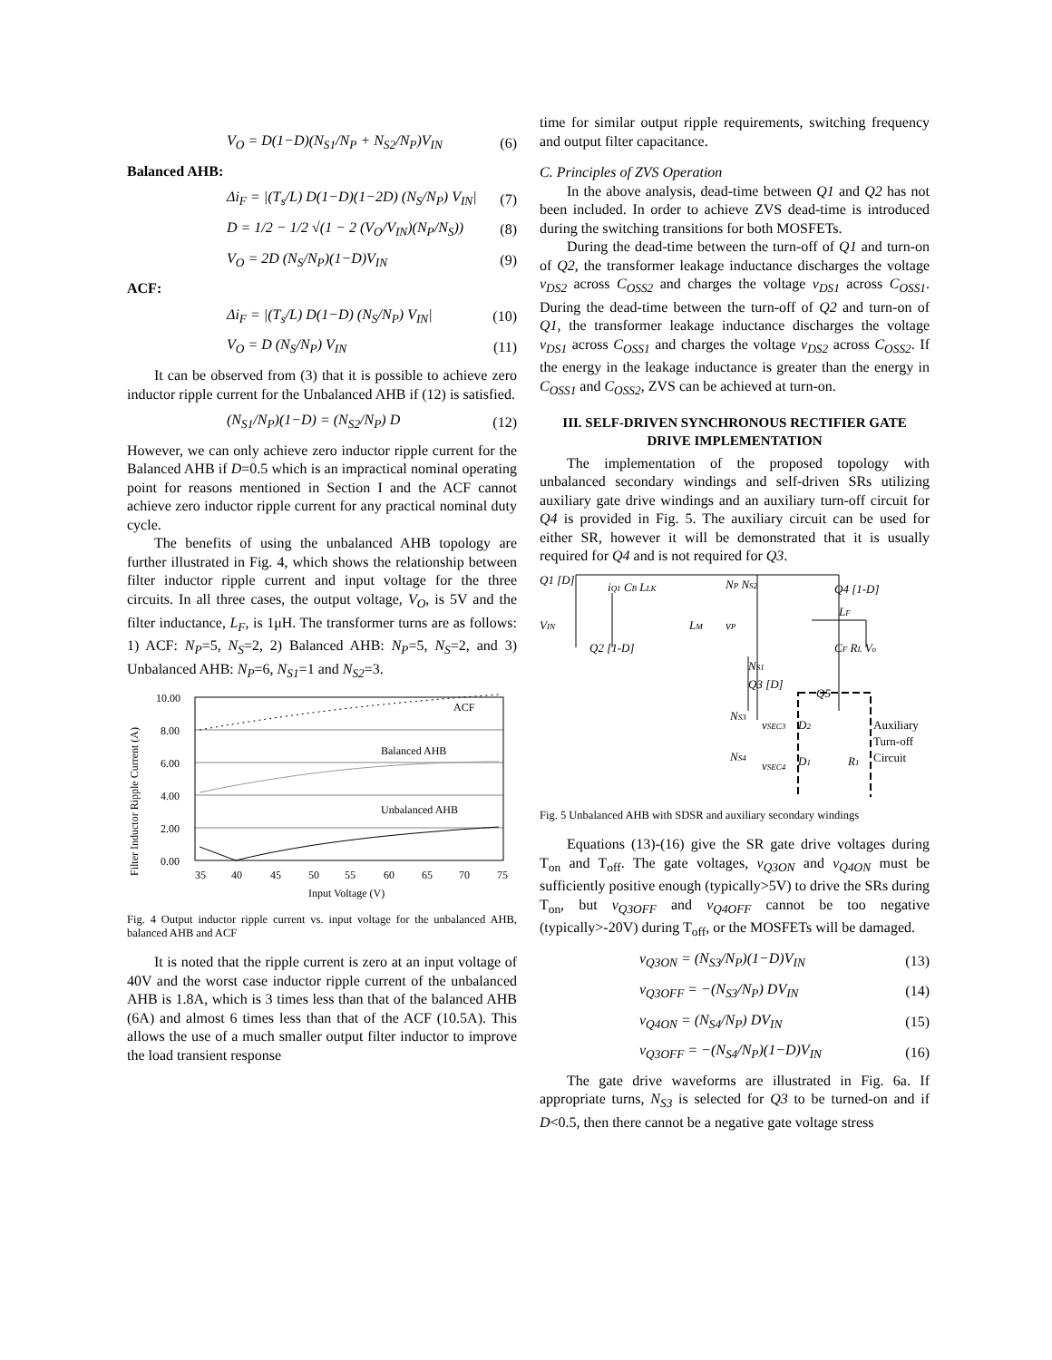V<sub>O</sub> = D(1−D)(N<sub>S1</sub>/N<sub>P</sub> + N<sub>S2</sub>/N<sub>P</sub>)V<sub>IN</sub> (6)
Balanced AHB:
Δi<sub>F</sub> = |(T<sub>s</sub>/L) D(1−D)(1−2D) (N<sub>S</sub>/N<sub>P</sub>) V<sub>IN</sub>| (7)
D = 1/2 − 1/2 √(1 − 2 (V<sub>O</sub>/V<sub>IN</sub>)(N<sub>P</sub>/N<sub>S</sub>)) (8)
V<sub>O</sub> = 2D (N<sub>S</sub>/N<sub>P</sub>)(1−D)V<sub>IN</sub> (9)
ACF:
Δi<sub>F</sub> = |(T<sub>s</sub>/L) D(1−D) (N<sub>S</sub>/N<sub>P</sub>) V<sub>IN</sub>| (10)
V<sub>O</sub> = D (N<sub>S</sub>/N<sub>P</sub>) V<sub>IN</sub> (11)
It can be observed from (3) that it is possible to achieve zero inductor ripple current for the Unbalanced AHB if (12) is satisfied.
(N<sub>S1</sub>/N<sub>P</sub>)(1−D) = (N<sub>S2</sub>/N<sub>P</sub>) D (12)
However, we can only achieve zero inductor ripple current for the Balanced AHB if D=0.5 which is an impractical nominal operating point for reasons mentioned in Section I and the ACF cannot achieve zero inductor ripple current for any practical nominal duty cycle.
The benefits of using the unbalanced AHB topology are further illustrated in Fig. 4, which shows the relationship between filter inductor ripple current and input voltage for the three circuits. In all three cases, the output voltage, V<sub>O</sub>, is 5V and the filter inductance, L<sub>F</sub>, is 1μH. The transformer turns are as follows: 1) ACF: N<sub>P</sub>=5, N<sub>S</sub>=2, 2) Balanced AHB: N<sub>P</sub>=5, N<sub>S</sub>=2, and 3) Unbalanced AHB: N<sub>P</sub>=6, N<sub>S1</sub>=1 and N<sub>S2</sub>=3.
Filter Inductor Ripple Current (A)
10.00
8.00
6.00
4.00
2.00
0.00
ACF
Balanced AHB
Unbalanced AHB
35
40
45
50
55
60
65
70
75
Input Voltage (V)
Fig. 4 Output inductor ripple current vs. input voltage for the unbalanced AHB, balanced AHB and ACF
It is noted that the ripple current is zero at an input voltage of 40V and the worst case inductor ripple current of the unbalanced AHB is 1.8A, which is 3 times less than that of the balanced AHB (6A) and almost 6 times less than that of the ACF (10.5A). This allows the use of a much smaller output filter inductor to improve the load transient response
time for similar output ripple requirements, switching frequency and output filter capacitance.
C. Principles of ZVS Operation
In the above analysis, dead-time between Q1 and Q2 has not been included. In order to achieve ZVS dead-time is introduced during the switching transitions for both MOSFETs.
During the dead-time between the turn-off of Q1 and turn-on of Q2, the transformer leakage inductance discharges the voltage v<sub>DS2</sub> across C<sub>OSS2</sub> and charges the voltage v<sub>DS1</sub> across C<sub>OSS1</sub>. During the dead-time between the turn-off of Q2 and turn-on of Q1, the transformer leakage inductance discharges the voltage v<sub>DS1</sub> across C<sub>OSS1</sub> and charges the voltage v<sub>DS2</sub> across C<sub>OSS2</sub>. If the energy in the leakage inductance is greater than the energy in C<sub>OSS1</sub> and C<sub>OSS2</sub>, ZVS can be achieved at turn-on.
III. SELF-DRIVEN SYNCHRONOUS RECTIFIER GATE DRIVE IMPLEMENTATION
The implementation of the proposed topology with unbalanced secondary windings and self-driven SRs utilizing auxiliary gate drive windings and an auxiliary turn-off circuit for Q4 is provided in Fig. 5. The auxiliary circuit can be used for either SR, however it will be demonstrated that it is usually required for Q4 and is not required for Q3.
Q1 [D]
iQ1 CB LLK
NP NS2
Q4 [1-D]
VIN
Q2 [1-D]
LM
vP
LF
CF RL Vo
NS1
Q3 [D]
Q5
NS3
vSEC3
NS4
vSEC4
D2
D1
R1
Auxiliary
Turn-off
Circuit
Fig. 5 Unbalanced AHB with SDSR and auxiliary secondary windings
Equations (13)-(16) give the SR gate drive voltages during T<sub>on</sub> and T<sub>off</sub>. The gate voltages, v<sub>Q3ON</sub> and v<sub>Q4ON</sub> must be sufficiently positive enough (typically>5V) to drive the SRs during T<sub>on</sub>, but v<sub>Q3OFF</sub> and v<sub>Q4OFF</sub> cannot be too negative (typically>-20V) during T<sub>off</sub>, or the MOSFETs will be damaged.
v<sub>Q3ON</sub> = (N<sub>S3</sub>/N<sub>P</sub>)(1−D)V<sub>IN</sub> (13)
v<sub>Q3OFF</sub> = −(N<sub>S3</sub>/N<sub>P</sub>) DV<sub>IN</sub> (14)
v<sub>Q4ON</sub> = (N<sub>S4</sub>/N<sub>P</sub>) DV<sub>IN</sub> (15)
v<sub>Q3OFF</sub> = −(N<sub>S4</sub>/N<sub>P</sub>)(1−D)V<sub>IN</sub> (16)
The gate drive waveforms are illustrated in Fig. 6a. If appropriate turns, N<sub>S3</sub> is selected for Q3 to be turned-on and if D<0.5, then there cannot be a negative gate voltage stress